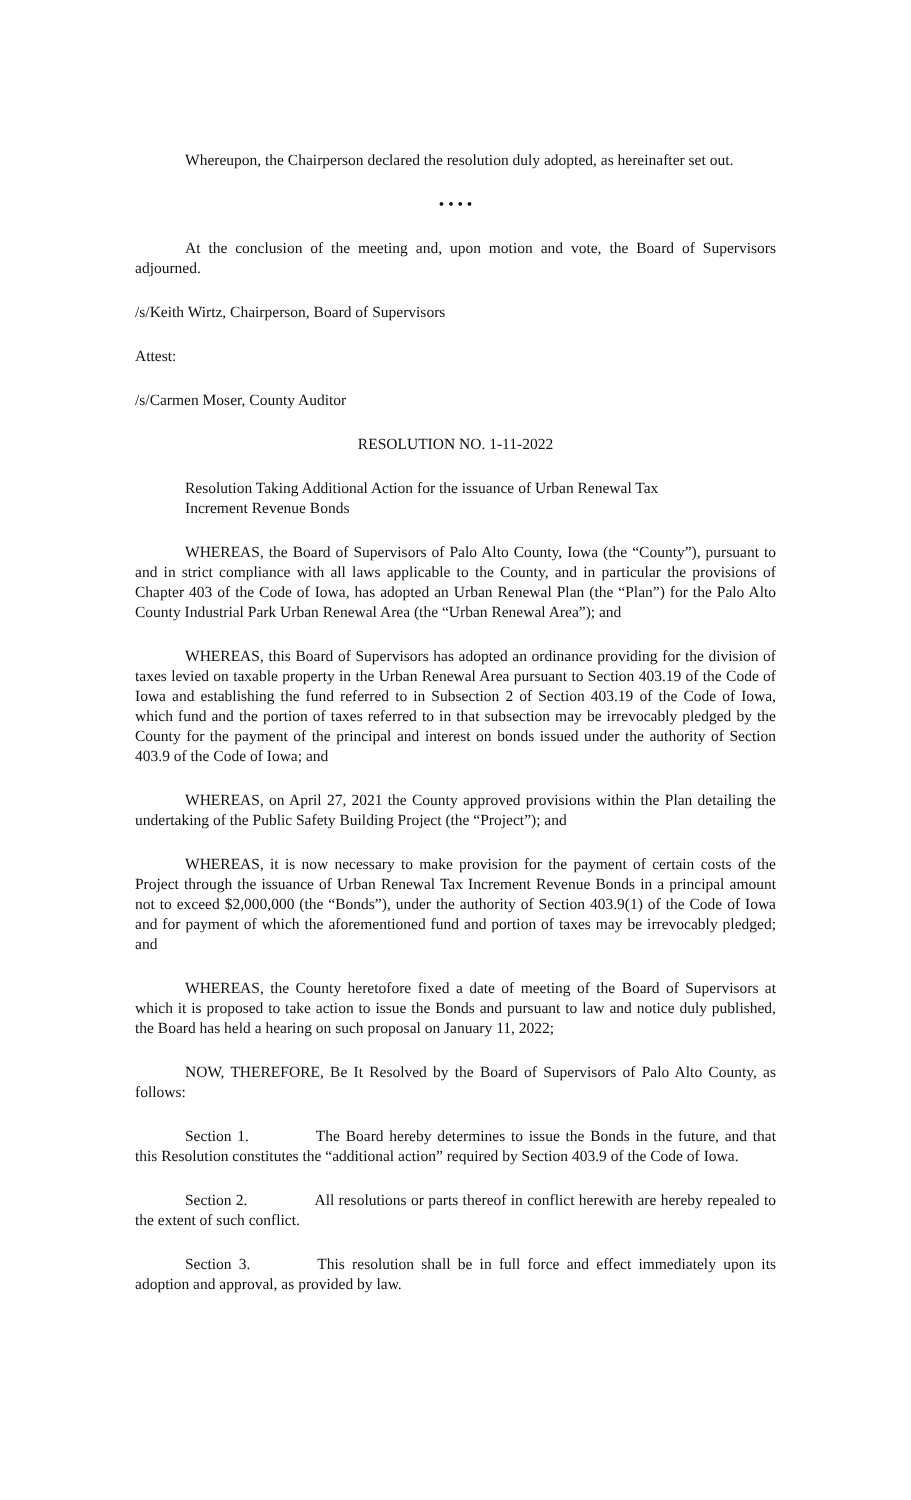Whereupon, the Chairperson declared the resolution duly adopted, as hereinafter set out.
• • • •
At the conclusion of the meeting and, upon motion and vote, the Board of Supervisors adjourned.
/s/Keith Wirtz, Chairperson, Board of Supervisors
Attest:
/s/Carmen Moser, County Auditor
RESOLUTION NO. 1-11-2022
Resolution Taking Additional Action for the issuance of Urban Renewal Tax Increment Revenue Bonds
WHEREAS, the Board of Supervisors of Palo Alto County, Iowa (the “County”), pursuant to and in strict compliance with all laws applicable to the County, and in particular the provisions of Chapter 403 of the Code of Iowa, has adopted an Urban Renewal Plan (the “Plan”) for the Palo Alto County Industrial Park Urban Renewal Area (the “Urban Renewal Area”); and
WHEREAS, this Board of Supervisors has adopted an ordinance providing for the division of taxes levied on taxable property in the Urban Renewal Area pursuant to Section 403.19 of the Code of Iowa and establishing the fund referred to in Subsection 2 of Section 403.19 of the Code of Iowa, which fund and the portion of taxes referred to in that subsection may be irrevocably pledged by the County for the payment of the principal and interest on bonds issued under the authority of Section 403.9 of the Code of Iowa; and
WHEREAS, on April 27, 2021 the County approved provisions within the Plan detailing the undertaking of the Public Safety Building Project (the “Project”); and
WHEREAS, it is now necessary to make provision for the payment of certain costs of the Project through the issuance of Urban Renewal Tax Increment Revenue Bonds in a principal amount not to exceed $2,000,000 (the “Bonds”), under the authority of Section 403.9(1) of the Code of Iowa and for payment of which the aforementioned fund and portion of taxes may be irrevocably pledged; and
WHEREAS, the County heretofore fixed a date of meeting of the Board of Supervisors at which it is proposed to take action to issue the Bonds and pursuant to law and notice duly published, the Board has held a hearing on such proposal on January 11, 2022;
NOW, THEREFORE, Be It Resolved by the Board of Supervisors of Palo Alto County, as follows:
Section 1. The Board hereby determines to issue the Bonds in the future, and that this Resolution constitutes the “additional action” required by Section 403.9 of the Code of Iowa.
Section 2. All resolutions or parts thereof in conflict herewith are hereby repealed to the extent of such conflict.
Section 3. This resolution shall be in full force and effect immediately upon its adoption and approval, as provided by law.